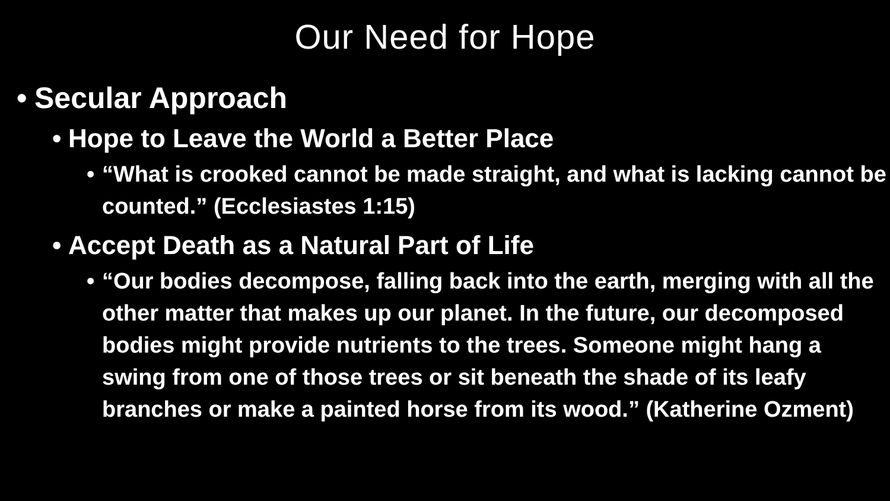Our Need for Hope
• Secular Approach
• Hope to Leave the World a Better Place
• “What is crooked cannot be made straight, and what is lacking cannot be counted.” (Ecclesiastes 1:15)
• Accept Death as a Natural Part of Life
• “Our bodies decompose, falling back into the earth, merging with all the other matter that makes up our planet. In the future, our decomposed bodies might provide nutrients to the trees. Someone might hang a swing from one of those trees or sit beneath the shade of its leafy branches or make a painted horse from its wood.” (Katherine Ozment)